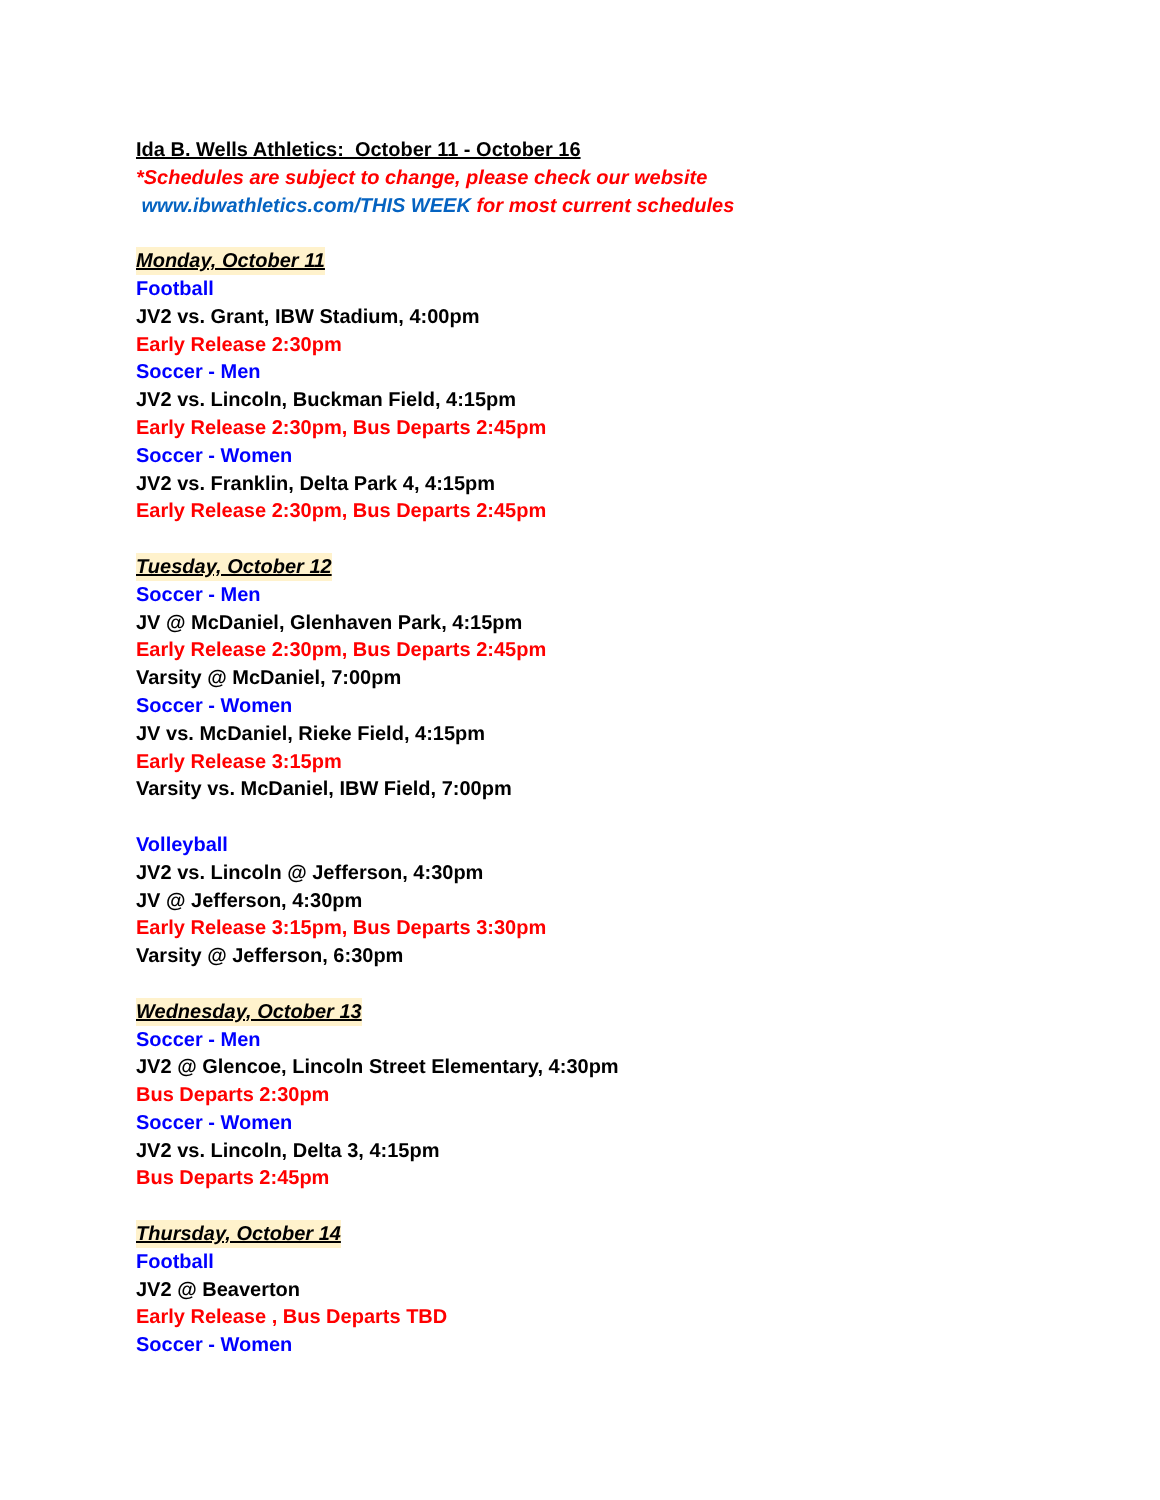Ida B. Wells Athletics: October 11 - October 16
*Schedules are subject to change, please check our website
www.ibwathletics.com/THIS WEEK for most current schedules
Monday, October 11
Football
JV2 vs. Grant, IBW Stadium, 4:00pm
Early Release 2:30pm
Soccer - Men
JV2 vs. Lincoln, Buckman Field, 4:15pm
Early Release 2:30pm, Bus Departs 2:45pm
Soccer - Women
JV2 vs. Franklin, Delta Park 4, 4:15pm
Early Release 2:30pm, Bus Departs 2:45pm
Tuesday, October 12
Soccer - Men
JV @ McDaniel, Glenhaven Park, 4:15pm
Early Release 2:30pm, Bus Departs 2:45pm
Varsity @ McDaniel, 7:00pm
Soccer - Women
JV vs. McDaniel, Rieke Field, 4:15pm
Early Release 3:15pm
Varsity vs. McDaniel, IBW Field, 7:00pm
Volleyball
JV2 vs. Lincoln @ Jefferson, 4:30pm
JV @ Jefferson, 4:30pm
Early Release 3:15pm, Bus Departs 3:30pm
Varsity @ Jefferson, 6:30pm
Wednesday, October 13
Soccer - Men
JV2 @ Glencoe, Lincoln Street Elementary, 4:30pm
Bus Departs 2:30pm
Soccer - Women
JV2 vs. Lincoln, Delta 3, 4:15pm
Bus Departs 2:45pm
Thursday, October 14
Football
JV2 @ Beaverton
Early Release , Bus Departs TBD
Soccer - Women